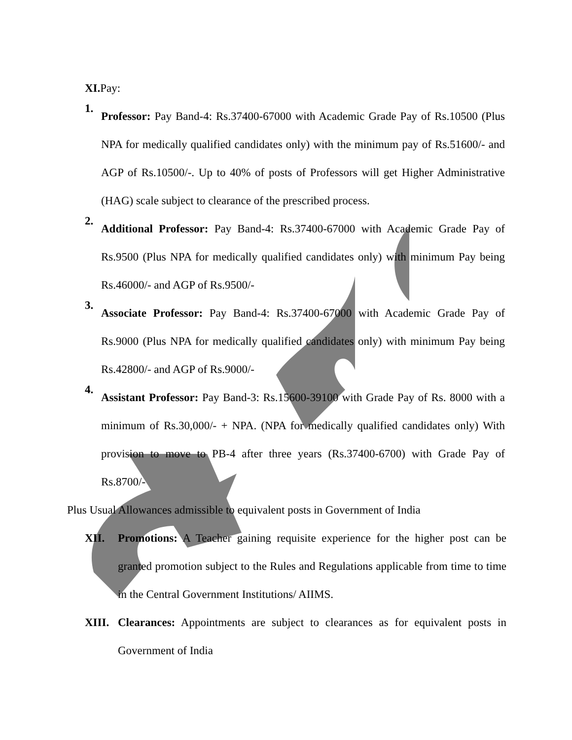XI. Pay:
1.
Professor: Pay Band-4: Rs.37400-67000 with Academic Grade Pay of Rs.10500 (Plus NPA for medically qualified candidates only) with the minimum pay of Rs.51600/- and AGP of Rs.10500/-. Up to 40% of posts of Professors will get Higher Administrative (HAG) scale subject to clearance of the prescribed process.
2.
Additional Professor: Pay Band-4: Rs.37400-67000 with Academic Grade Pay of Rs.9500 (Plus NPA for medically qualified candidates only) with minimum Pay being Rs.46000/- and AGP of Rs.9500/-
3.
Associate Professor: Pay Band-4: Rs.37400-67000 with Academic Grade Pay of Rs.9000 (Plus NPA for medically qualified candidates only) with minimum Pay being Rs.42800/- and AGP of Rs.9000/-
4.
Assistant Professor: Pay Band-3: Rs.15600-39100 with Grade Pay of Rs. 8000 with a minimum of Rs.30,000/- + NPA. (NPA for medically qualified candidates only) With provision to move to PB-4 after three years (Rs.37400-6700) with Grade Pay of Rs.8700/-
Plus Usual Allowances admissible to equivalent posts in Government of India
XII. Promotions: A Teacher gaining requisite experience for the higher post can be granted promotion subject to the Rules and Regulations applicable from time to time in the Central Government Institutions/ AIIMS.
XIII.
Clearances: Appointments are subject to clearances as for equivalent posts in Government of India